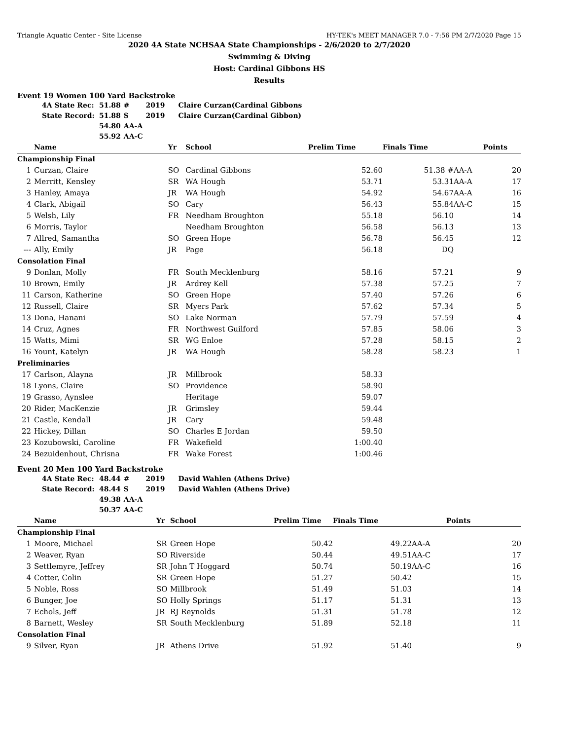Triangle Aquatic Center - Site License HY-TEK's MEET MANAGER 7.0 - 7:56 PM 2/7/2020 Page 15
2020 4A State NCHSAA State Championships - 2/6/2020 to 2/7/2020
Swimming & Diving
Host: Cardinal Gibbons HS
Results
Event 19 Women 100 Yard Backstroke
| 4A State Rec: | 51.88 | # | 2019 | Claire Curzan(Cardinal Gibbons |
| State Record: | 51.88 | S | 2019 | Claire Curzan(Cardinal Gibbon) |
| | 54.80 | AA-A | | |
| | 55.92 | AA-C | | |
| | Name | Yr | School | Prelim Time | Finals Time | | Points |
| --- | --- | --- | --- | --- | --- | --- | --- |
| Championship Final | | | | | | | |
| 1 | Curzan, Claire | SO | Cardinal Gibbons | 52.60 | 51.38 # | AA-A | 20 |
| 2 | Merritt, Kensley | SR | WA Hough | 53.71 | 53.31 | AA-A | 17 |
| 3 | Hanley, Amaya | JR | WA Hough | 54.92 | 54.67 | AA-A | 16 |
| 4 | Clark, Abigail | SO | Cary | 56.43 | 55.84 | AA-C | 15 |
| 5 | Welsh, Lily | FR | Needham Broughton | 55.18 | 56.10 | | 14 |
| 6 | Morris, Taylor | | Needham Broughton | 56.58 | 56.13 | | 13 |
| 7 | Allred, Samantha | SO | Green Hope | 56.78 | 56.45 | | 12 |
| --- | Ally, Emily | JR | Page | 56.18 | DQ | | |
| Consolation Final | | | | | | | |
| 9 | Donlan, Molly | FR | South Mecklenburg | 58.16 | 57.21 | | 9 |
| 10 | Brown, Emily | JR | Ardrey Kell | 57.38 | 57.25 | | 7 |
| 11 | Carson, Katherine | SO | Green Hope | 57.40 | 57.26 | | 6 |
| 12 | Russell, Claire | SR | Myers Park | 57.62 | 57.34 | | 5 |
| 13 | Dona, Hanani | SO | Lake Norman | 57.79 | 57.59 | | 4 |
| 14 | Cruz, Agnes | FR | Northwest Guilford | 57.85 | 58.06 | | 3 |
| 15 | Watts, Mimi | SR | WG Enloe | 57.28 | 58.15 | | 2 |
| 16 | Yount, Katelyn | JR | WA Hough | 58.28 | 58.23 | | 1 |
| Preliminaries | | | | | | | |
| 17 | Carlson, Alayna | JR | Millbrook | 58.33 | | | |
| 18 | Lyons, Claire | SO | Providence | 58.90 | | | |
| 19 | Grasso, Aynslee | | Heritage | 59.07 | | | |
| 20 | Rider, MacKenzie | JR | Grimsley | 59.44 | | | |
| 21 | Castle, Kendall | JR | Cary | 59.48 | | | |
| 22 | Hickey, Dillan | SO | Charles E Jordan | 59.50 | | | |
| 23 | Kozubowski, Caroline | FR | Wakefield | 1:00.40 | | | |
| 24 | Bezuidenhout, Chrisna | FR | Wake Forest | 1:00.46 | | | |
Event 20 Men 100 Yard Backstroke
| 4A State Rec: | 48.44 | # | 2019 | David Wahlen (Athens Drive) |
| State Record: | 48.44 | S | 2019 | David Wahlen (Athens Drive) |
| | 49.38 | AA-A | | |
| | 50.37 | AA-C | | |
| | Name | Yr | School | Prelim Time | Finals Time | | Points |
| --- | --- | --- | --- | --- | --- | --- | --- |
| Championship Final | | | | | | | |
| 1 | Moore, Michael | SR | Green Hope | 50.42 | 49.22 | AA-A | 20 |
| 2 | Weaver, Ryan | SO | Riverside | 50.44 | 49.51 | AA-C | 17 |
| 3 | Settlemyre, Jeffrey | SR | John T Hoggard | 50.74 | 50.19 | AA-C | 16 |
| 4 | Cotter, Colin | SR | Green Hope | 51.27 | 50.42 | | 15 |
| 5 | Noble, Ross | SO | Millbrook | 51.49 | 51.03 | | 14 |
| 6 | Bunger, Joe | SO | Holly Springs | 51.17 | 51.31 | | 13 |
| 7 | Echols, Jeff | JR | RJ Reynolds | 51.31 | 51.78 | | 12 |
| 8 | Barnett, Wesley | SR | South Mecklenburg | 51.89 | 52.18 | | 11 |
| Consolation Final | | | | | | | |
| 9 | Silver, Ryan | JR | Athens Drive | 51.92 | 51.40 | | 9 |